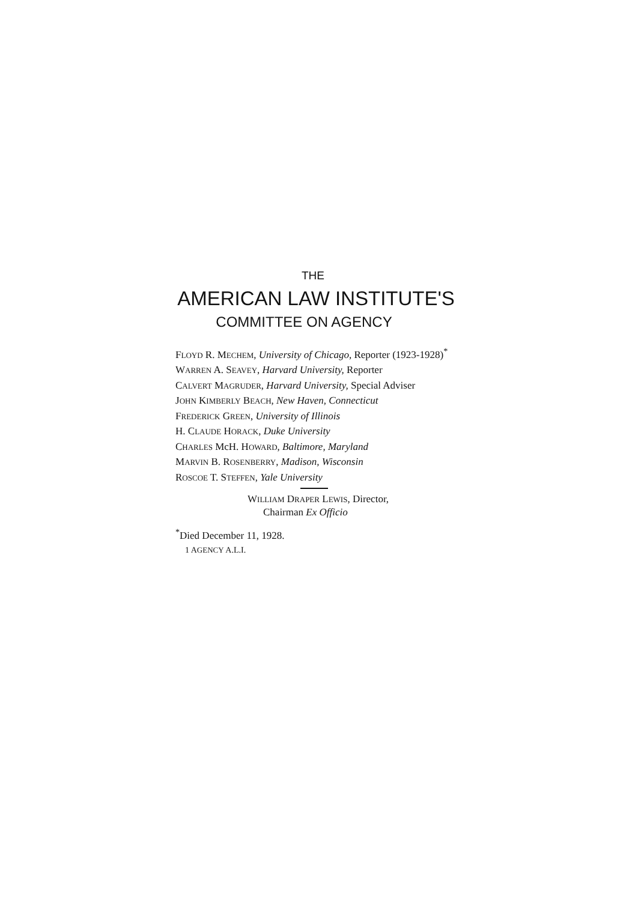THE
AMERICAN LAW INSTITUTE'S
COMMITTEE ON AGENCY
FLOYD R. MECHEM, University of Chicago, Reporter (1923-1928)<sup>*</sup>
WARREN A. SEAVEY, Harvard University, Reporter
CALVERT MAGRUDER, Harvard University, Special Adviser
JOHN KIMBERLY BEACH, New Haven, Connecticut
FREDERICK GREEN, University of Illinois
H. CLAUDE HORACK, Duke University
CHARLES McH. HOWARD, Baltimore, Maryland
MARVIN B. ROSENBERRY, Madison, Wisconsin
ROSCOE T. STEFFEN, Yale University
WILLIAM DRAPER LEWIS, Director,
Chairman Ex Officio
<sup>*</sup> Died December 11, 1928.
1 AGENCY A.L.I.